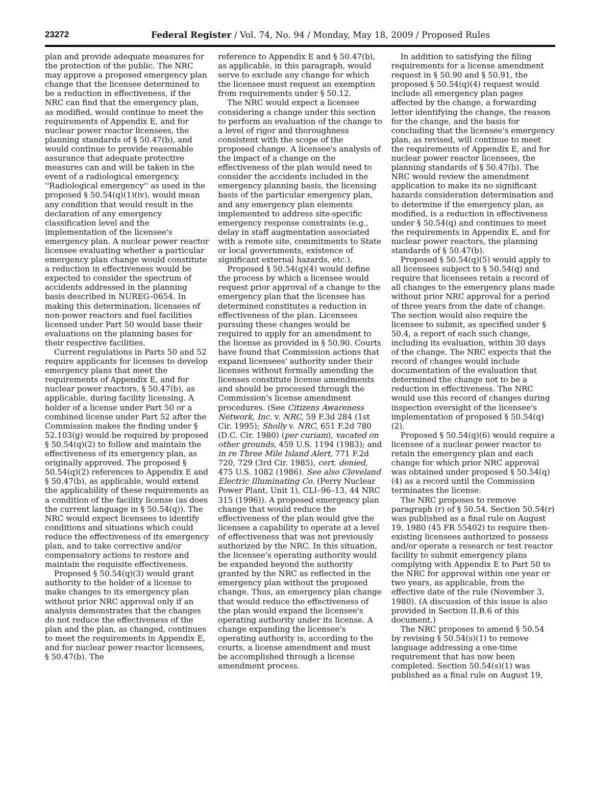23272 Federal Register / Vol. 74, No. 94 / Monday, May 18, 2009 / Proposed Rules
plan and provide adequate measures for the protection of the public. The NRC may approve a proposed emergency plan change that the licensee determined to be a reduction in effectiveness, if the NRC can find that the emergency plan, as modified, would continue to meet the requirements of Appendix E, and for nuclear power reactor licensees, the planning standards of § 50.47(b), and would continue to provide reasonable assurance that adequate protective measures can and will be taken in the event of a radiological emergency. ''Radiological emergency'' as used in the proposed § 50.54(q)(1)(iv), would mean any condition that would result in the declaration of any emergency classification level and the implementation of the licensee's emergency plan. A nuclear power reactor licensee evaluating whether a particular emergency plan change would constitute a reduction in effectiveness would be expected to consider the spectrum of accidents addressed in the planning basis described in NUREG–0654. In making this determination, licensees of non-power reactors and fuel facilities licensed under Part 50 would base their evaluations on the planning bases for their respective facilities.
Current regulations in Parts 50 and 52 require applicants for licenses to develop emergency plans that meet the requirements of Appendix E, and for nuclear power reactors, § 50.47(b), as applicable, during facility licensing. A holder of a license under Part 50 or a combined license under Part 52 after the Commission makes the finding under § 52.103(g) would be required by proposed § 50.54(q)(2) to follow and maintain the effectiveness of its emergency plan, as originally approved. The proposed § 50.54(q)(2) references to Appendix E and § 50.47(b), as applicable, would extend the applicability of these requirements as a condition of the facility license (as does the current language in § 50.54(q)). The NRC would expect licensees to identify conditions and situations which could reduce the effectiveness of its emergency plan, and to take corrective and/or compensatory actions to restore and maintain the requisite effectiveness.
Proposed § 50.54(q)(3) would grant authority to the holder of a license to make changes to its emergency plan without prior NRC approval only if an analysis demonstrates that the changes do not reduce the effectiveness of the plan and the plan, as changed, continues to meet the requirements in Appendix E, and for nuclear power reactor licensees, § 50.47(b). The
reference to Appendix E and § 50.47(b), as applicable, in this paragraph, would serve to exclude any change for which the licensee must request an exemption from requirements under § 50.12.
The NRC would expect a licensee considering a change under this section to perform an evaluation of the change to a level of rigor and thoroughness consistent with the scope of the proposed change. A licensee's analysis of the impact of a change on the effectiveness of the plan would need to consider the accidents included in the emergency planning basis, the licensing basis of the particular emergency plan, and any emergency plan elements implemented to address site-specific emergency response constraints (e.g., delay in staff augmentation associated with a remote site, commitments to State or local governments, existence of significant external hazards, etc.).
Proposed § 50.54(q)(4) would define the process by which a licensee would request prior approval of a change to the emergency plan that the licensee has determined constitutes a reduction in effectiveness of the plan. Licensees pursuing these changes would be required to apply for an amendment to the license as provided in § 50.90. Courts have found that Commission actions that expand licensees' authority under their licenses without formally amending the licenses constitute license amendments and should be processed through the Commission's license amendment procedures. (See Citizens Awareness Network, Inc. v. NRC, 59 F.3d 284 (1st Cir. 1995); Sholly v. NRC, 651 F.2d 780 (D.C. Cir. 1980) (per curiam), vacated on other grounds, 459 U.S. 1194 (1983); and in re Three Mile Island Alert, 771 F.2d 720, 729 (3rd Cir. 1985), cert. denied, 475 U.S. 1082 (1986). See also Cleveland Electric Illuminating Co. (Perry Nuclear Power Plant, Unit 1), CLI–96–13, 44 NRC 315 (1996)). A proposed emergency plan change that would reduce the effectiveness of the plan would give the licensee a capability to operate at a level of effectiveness that was not previously authorized by the NRC. In this situation, the licensee's operating authority would be expanded beyond the authority granted by the NRC as reflected in the emergency plan without the proposed change. Thus, an emergency plan change that would reduce the effectiveness of the plan would expand the licensee's operating authority under its license. A change expanding the licensee's operating authority is, according to the courts, a license amendment and must be accomplished through a license amendment process.
In addition to satisfying the filing requirements for a license amendment request in § 50.90 and § 50.91, the proposed § 50.54(q)(4) request would include all emergency plan pages affected by the change, a forwarding letter identifying the change, the reason for the change, and the basis for concluding that the licensee's emergency plan, as revised, will continue to meet the requirements of Appendix E, and for nuclear power reactor licensees, the planning standards of § 50.47(b). The NRC would review the amendment application to make its no significant hazards consideration determination and to determine if the emergency plan, as modified, is a reduction in effectiveness under § 50.54(q) and continues to meet the requirements in Appendix E, and for nuclear power reactors, the planning standards of § 50.47(b).
Proposed § 50.54(q)(5) would apply to all licensees subject to § 50.54(q) and require that licensees retain a record of all changes to the emergency plans made without prior NRC approval for a period of three years from the date of change. The section would also require the licensee to submit, as specified under § 50.4, a report of each such change, including its evaluation, within 30 days of the change. The NRC expects that the record of changes would include documentation of the evaluation that determined the change not to be a reduction in effectiveness. The NRC would use this record of changes during inspection oversight of the licensee's implementation of proposed § 50.54(q)(2).
Proposed § 50.54(q)(6) would require a licensee of a nuclear power reactor to retain the emergency plan and each change for which prior NRC approval was obtained under proposed § 50.54(q)(4) as a record until the Commission terminates the license.
The NRC proposes to remove paragraph (r) of § 50.54. Section 50.54(r) was published as a final rule on August 19, 1980 (45 FR 55402) to require then-existing licensees authorized to possess and/or operate a research or test reactor facility to submit emergency plans complying with Appendix E to Part 50 to the NRC for approval within one year or two years, as applicable, from the effective date of the rule (November 3, 1980). (A discussion of this issue is also provided in Section II.B.6 of this document.)
The NRC proposes to amend § 50.54 by revising § 50.54(s)(1) to remove language addressing a one-time requirement that has now been completed. Section 50.54(s)(1) was published as a final rule on August 19,